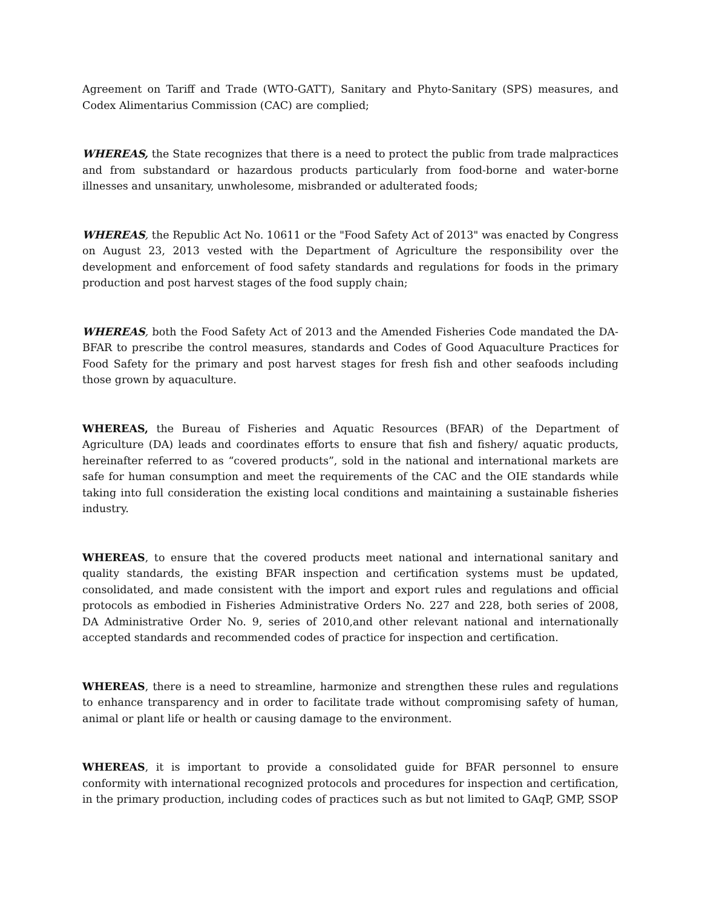Agreement on Tariff and Trade (WTO-GATT), Sanitary and Phyto-Sanitary (SPS) measures, and Codex Alimentarius Commission (CAC) are complied;
WHEREAS, the State recognizes that there is a need to protect the public from trade malpractices and from substandard or hazardous products particularly from food-borne and water-borne illnesses and unsanitary, unwholesome, misbranded or adulterated foods;
WHEREAS, the Republic Act No. 10611 or the "Food Safety Act of 2013" was enacted by Congress on August 23, 2013 vested with the Department of Agriculture the responsibility over the development and enforcement of food safety standards and regulations for foods in the primary production and post harvest stages of the food supply chain;
WHEREAS, both the Food Safety Act of 2013 and the Amended Fisheries Code mandated the DA-BFAR to prescribe the control measures, standards and Codes of Good Aquaculture Practices for Food Safety for the primary and post harvest stages for fresh fish and other seafoods including those grown by aquaculture.
WHEREAS, the Bureau of Fisheries and Aquatic Resources (BFAR) of the Department of Agriculture (DA) leads and coordinates efforts to ensure that fish and fishery/ aquatic products, hereinafter referred to as “covered products”, sold in the national and international markets are safe for human consumption and meet the requirements of the CAC and the OIE standards while taking into full consideration the existing local conditions and maintaining a sustainable fisheries industry.
WHEREAS, to ensure that the covered products meet national and international sanitary and quality standards, the existing BFAR inspection and certification systems must be updated, consolidated, and made consistent with the import and export rules and regulations and official protocols as embodied in Fisheries Administrative Orders No. 227 and 228, both series of 2008, DA Administrative Order No. 9, series of 2010,and other relevant national and internationally accepted standards and recommended codes of practice for inspection and certification.
WHEREAS, there is a need to streamline, harmonize and strengthen these rules and regulations to enhance transparency and in order to facilitate trade without compromising safety of human, animal or plant life or health or causing damage to the environment.
WHEREAS, it is important to provide a consolidated guide for BFAR personnel to ensure conformity with international recognized protocols and procedures for inspection and certification, in the primary production, including codes of practices such as but not limited to GAqP, GMP, SSOP